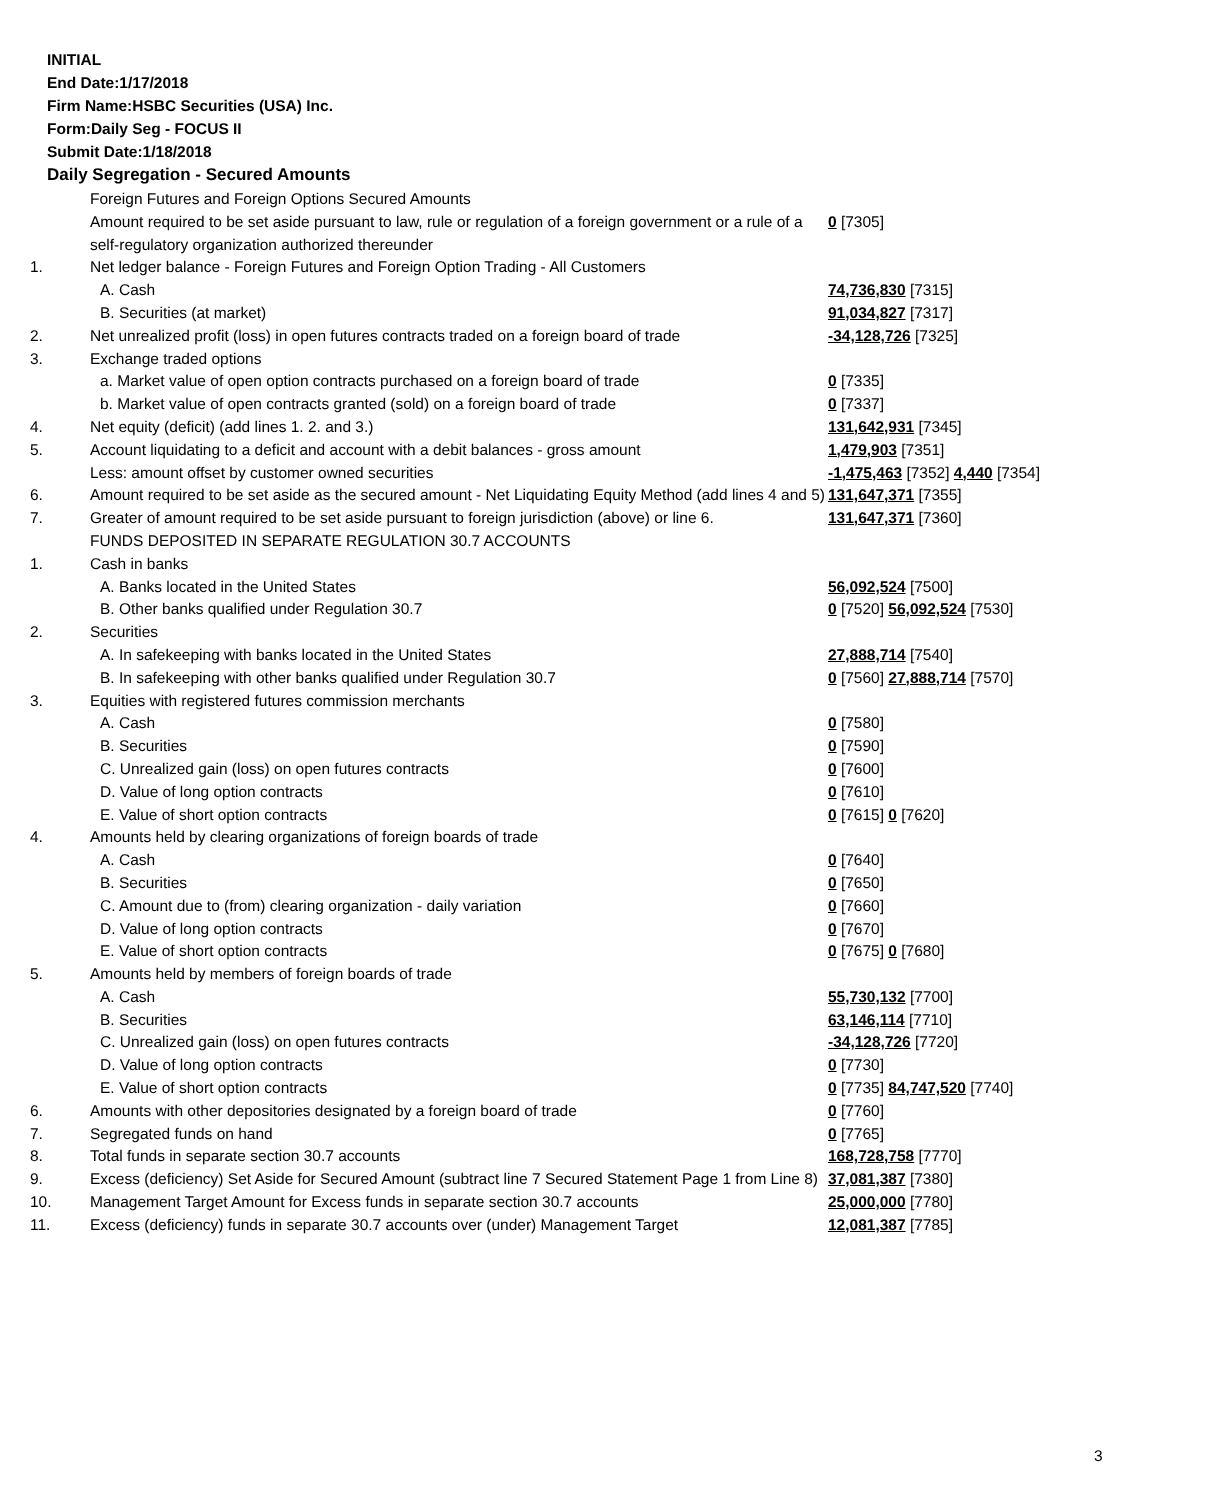INITIAL
End Date:1/17/2018
Firm Name:HSBC Securities (USA) Inc.
Form:Daily Seg - FOCUS II
Submit Date:1/18/2018
Daily Segregation - Secured Amounts
| | Foreign Futures and Foreign Options Secured Amounts | |
| | Amount required to be set aside pursuant to law, rule or regulation of a foreign government or a rule of a self-regulatory organization authorized thereunder | 0 [7305] |
| 1. | Net ledger balance - Foreign Futures and Foreign Option Trading - All Customers | |
| | A. Cash | 74,736,830 [7315] |
| | B. Securities (at market) | 91,034,827 [7317] |
| 2. | Net unrealized profit (loss) in open futures contracts traded on a foreign board of trade | -34,128,726 [7325] |
| 3. | Exchange traded options | |
| | a. Market value of open option contracts purchased on a foreign board of trade | 0 [7335] |
| | b. Market value of open contracts granted (sold) on a foreign board of trade | 0 [7337] |
| 4. | Net equity (deficit) (add lines 1. 2. and 3.) | 131,642,931 [7345] |
| 5. | Account liquidating to a deficit and account with a debit balances - gross amount | 1,479,903 [7351] |
| | Less: amount offset by customer owned securities | -1,475,463 [7352] 4,440 [7354] |
| 6. | Amount required to be set aside as the secured amount - Net Liquidating Equity Method (add lines 4 and 5) | 131,647,371 [7355] |
| 7. | Greater of amount required to be set aside pursuant to foreign jurisdiction (above) or line 6. | 131,647,371 [7360] |
| | FUNDS DEPOSITED IN SEPARATE REGULATION 30.7 ACCOUNTS | |
| 1. | Cash in banks | |
| | A. Banks located in the United States | 56,092,524 [7500] |
| | B. Other banks qualified under Regulation 30.7 | 0 [7520] 56,092,524 [7530] |
| 2. | Securities | |
| | A. In safekeeping with banks located in the United States | 27,888,714 [7540] |
| | B. In safekeeping with other banks qualified under Regulation 30.7 | 0 [7560] 27,888,714 [7570] |
| 3. | Equities with registered futures commission merchants | |
| | A. Cash | 0 [7580] |
| | B. Securities | 0 [7590] |
| | C. Unrealized gain (loss) on open futures contracts | 0 [7600] |
| | D. Value of long option contracts | 0 [7610] |
| | E. Value of short option contracts | 0 [7615] 0 [7620] |
| 4. | Amounts held by clearing organizations of foreign boards of trade | |
| | A. Cash | 0 [7640] |
| | B. Securities | 0 [7650] |
| | C. Amount due to (from) clearing organization - daily variation | 0 [7660] |
| | D. Value of long option contracts | 0 [7670] |
| | E. Value of short option contracts | 0 [7675] 0 [7680] |
| 5. | Amounts held by members of foreign boards of trade | |
| | A. Cash | 55,730,132 [7700] |
| | B. Securities | 63,146,114 [7710] |
| | C. Unrealized gain (loss) on open futures contracts | -34,128,726 [7720] |
| | D. Value of long option contracts | 0 [7730] |
| | E. Value of short option contracts | 0 [7735] 84,747,520 [7740] |
| 6. | Amounts with other depositories designated by a foreign board of trade | 0 [7760] |
| 7. | Segregated funds on hand | 0 [7765] |
| 8. | Total funds in separate section 30.7 accounts | 168,728,758 [7770] |
| 9. | Excess (deficiency) Set Aside for Secured Amount (subtract line 7 Secured Statement Page 1 from Line 8) | 37,081,387 [7380] |
| 10. | Management Target Amount for Excess funds in separate section 30.7 accounts | 25,000,000 [7780] |
| 11. | Excess (deficiency) funds in separate 30.7 accounts over (under) Management Target | 12,081,387 [7785] |
3